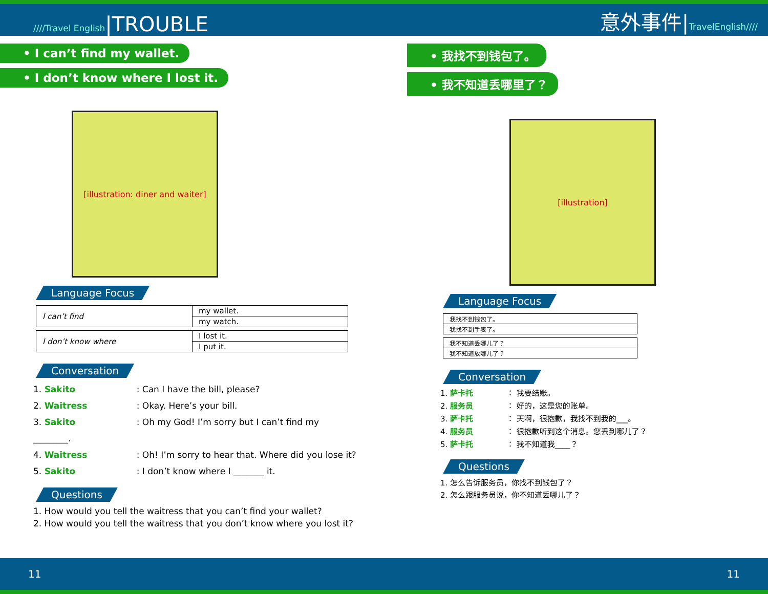////Travel English|TROUBLE
意外事件|TravelEnglish////
• I can’t find my wallet.
• I don’t know where I lost it.
[illustration: diner and waiter]
Language Focus
| I can’t find | my wallet. |
| | my watch. |
| I don’t know where | I lost it. |
| | I put it. |
Conversation
1. Sakito: Can I have the bill, please?
2. Waitress: Okay. Here’s your bill.
3. Sakito: Oh my God! I’m sorry but I can’t find my ________.
4. Waitress: Oh! I’m sorry to hear that. Where did you lose it?
5. Sakito: I don’t know where I _______ it.
Questions
1. How would you tell the waitress that you can’t find your wallet?
2. How would you tell the waitress that you don’t know where you lost it?
• 我找不到钱包了。
• 我不知道丢哪里了？
[illustration]
Language Focus
| 我找不到钱包了。 |
| 我找不到手表了。 |
| 我不知道丢哪儿了？ |
| 我不知道放哪儿了？ |
Conversation
1. 萨卡托 ： 我要结账。
2. 服务员 ： 好的，这是您的账单。
3. 萨卡托 ： 天啊，很抱歉，我找不到我的___。
4. 服务员 ： 很抱歉听到这个消息。您丢到哪儿了？
5. 萨卡托 ： 我不知道我____？
Questions
1. 怎么告诉服务员，你找不到钱包了？
2. 怎么跟服务员说，你不知道丢哪儿了？
11 11